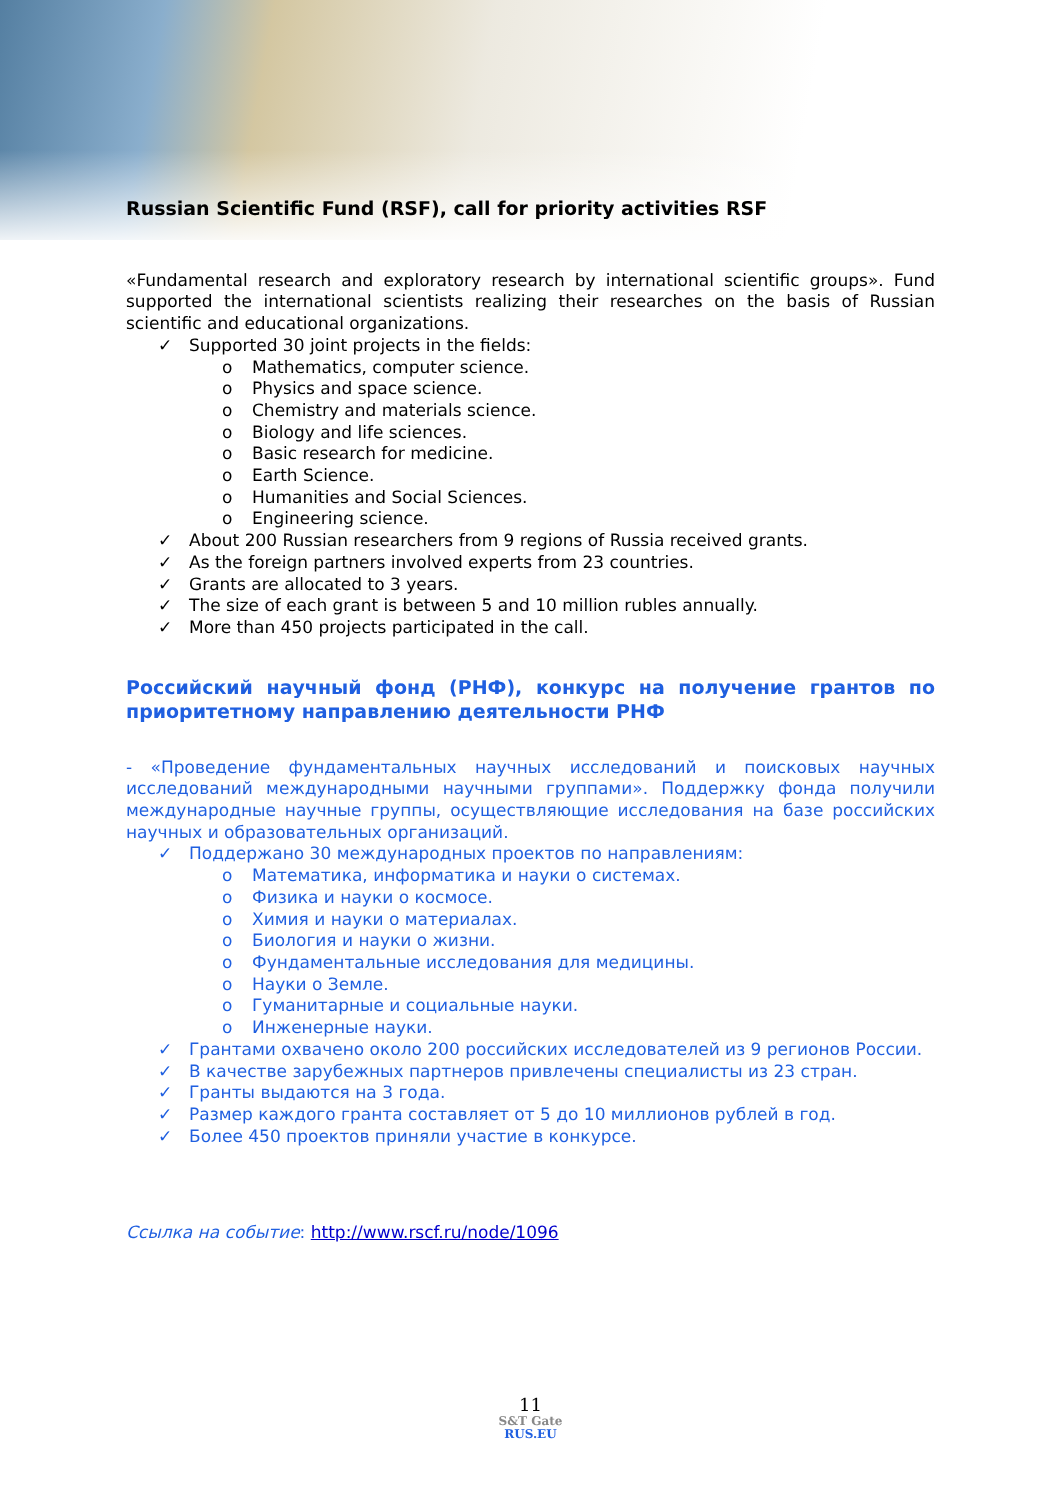Russian Scientific Fund (RSF), call for priority activities RSF
«Fundamental research and exploratory research by international scientific groups». Fund supported the international scientists realizing their researches on the basis of Russian scientific and educational organizations.
✓ Supported 30 joint projects in the fields:
o Mathematics, computer science.
o Physics and space science.
o Chemistry and materials science.
o Biology and life sciences.
o Basic research for medicine.
o Earth Science.
o Humanities and Social Sciences.
o Engineering science.
✓ About 200 Russian researchers from 9 regions of Russia received grants.
✓ As the foreign partners involved experts from 23 countries.
✓ Grants are allocated to 3 years.
✓ The size of each grant is between 5 and 10 million rubles annually.
✓ More than 450 projects participated in the call.
Российский научный фонд (РНФ), конкурс на получение грантов по приоритетному направлению деятельности РНФ
- «Проведение фундаментальных научных исследований и поисковых научных исследований международными научными группами». Поддержку фонда получили международные научные группы, осуществляющие исследования на базе российских научных и образовательных организаций.
✓ Поддержано 30 международных проектов по направлениям:
o Математика, информатика и науки о системах.
o Физика и науки о космосе.
o Химия и науки о материалах.
o Биология и науки о жизни.
o Фундаментальные исследования для медицины.
o Науки о Земле.
o Гуманитарные и социальные науки.
o Инженерные науки.
✓ Грантами охвачено около 200 российских исследователей из 9 регионов России.
✓ В качестве зарубежных партнеров привлечены специалисты из 23 стран.
✓ Гранты выдаются на 3 года.
✓ Размер каждого гранта составляет от 5 до 10 миллионов рублей в год.
✓ Более 450 проектов приняли участие в конкурсе.
Ссылка на событие: http://www.rscf.ru/node/1096
11
S&T Gate
RUS.EU